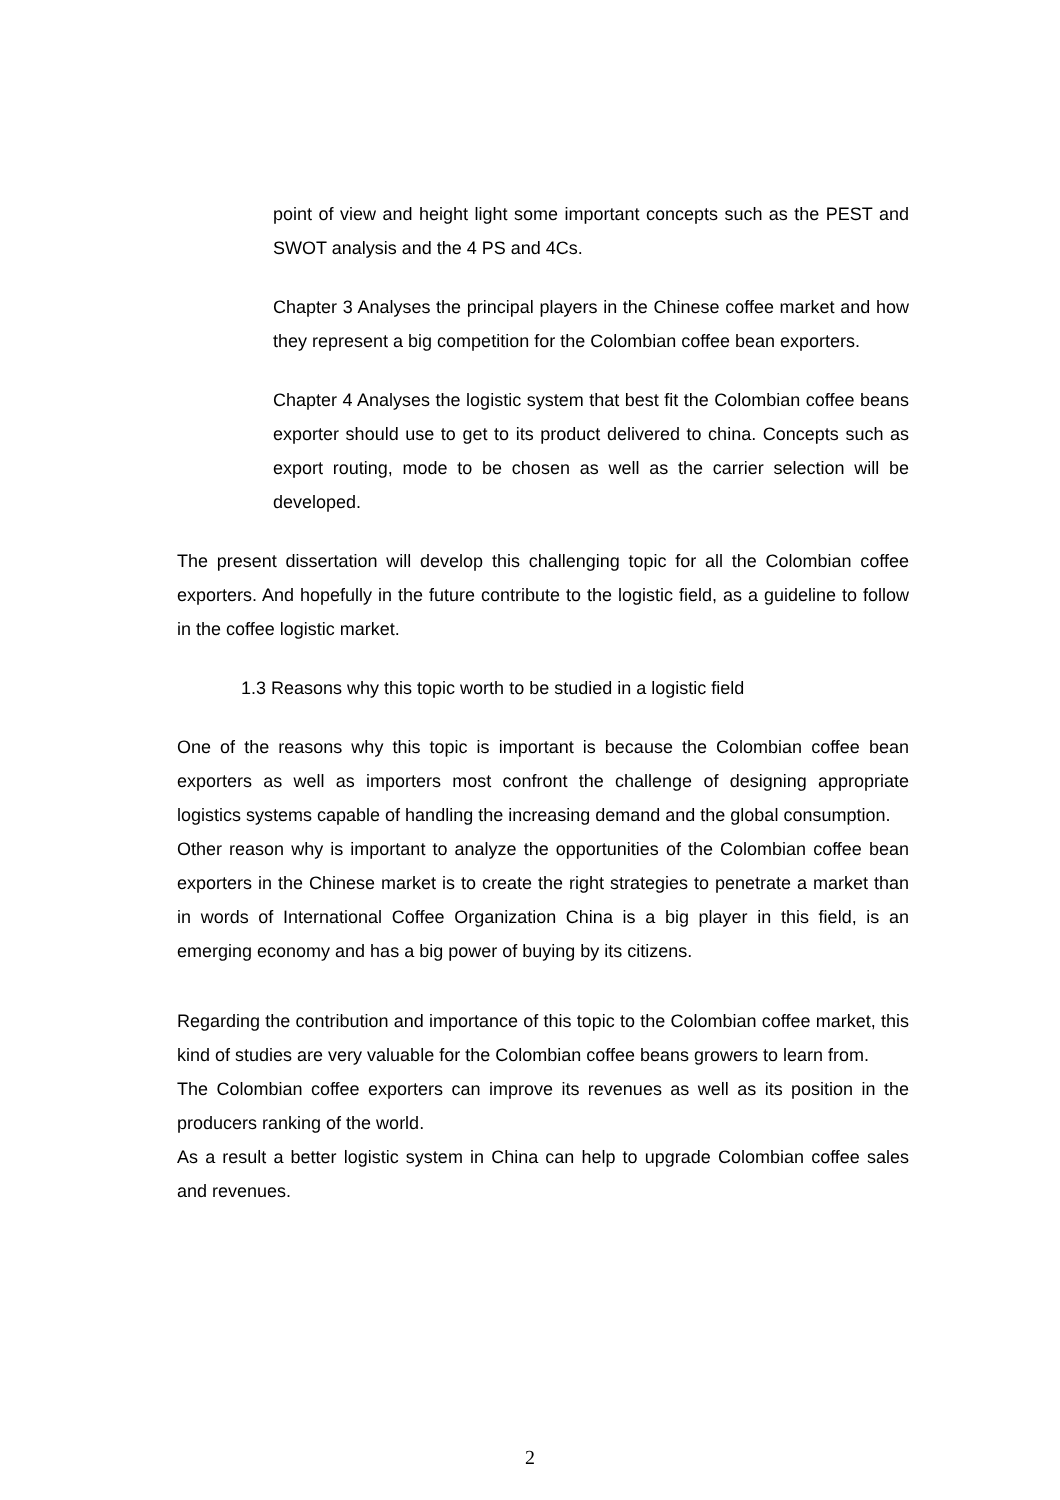point of view and height light some important concepts such as the PEST and SWOT analysis and the 4 PS and 4Cs.
Chapter 3 Analyses the principal players in the Chinese coffee market and how they represent a big competition for the Colombian coffee bean exporters.
Chapter 4 Analyses the logistic system that best fit the Colombian coffee beans exporter should use to get to its product delivered to china. Concepts such as export routing, mode to be chosen as well as the carrier selection will be developed.
The present dissertation will develop this challenging topic for all the Colombian coffee exporters. And hopefully in the future contribute to the logistic field, as a guideline to follow in the coffee logistic market.
1.3 Reasons why this topic worth to be studied in a logistic field
One of the reasons why this topic is important is because the Colombian coffee bean exporters as well as importers most confront the challenge of designing appropriate logistics systems capable of handling the increasing demand and the global consumption.
Other reason why is important to analyze the opportunities of the Colombian coffee bean exporters in the Chinese market is to create the right strategies to penetrate a market than in words of International Coffee Organization China is a big player in this field, is an emerging economy and has a big power of buying by its citizens.
Regarding the contribution and importance of this topic to the Colombian coffee market, this kind of studies are very valuable for the Colombian coffee beans growers to learn from.
The Colombian coffee exporters can improve its revenues as well as its position in the producers ranking of the world.
As a result a better logistic system in China can help to upgrade Colombian coffee sales and revenues.
2